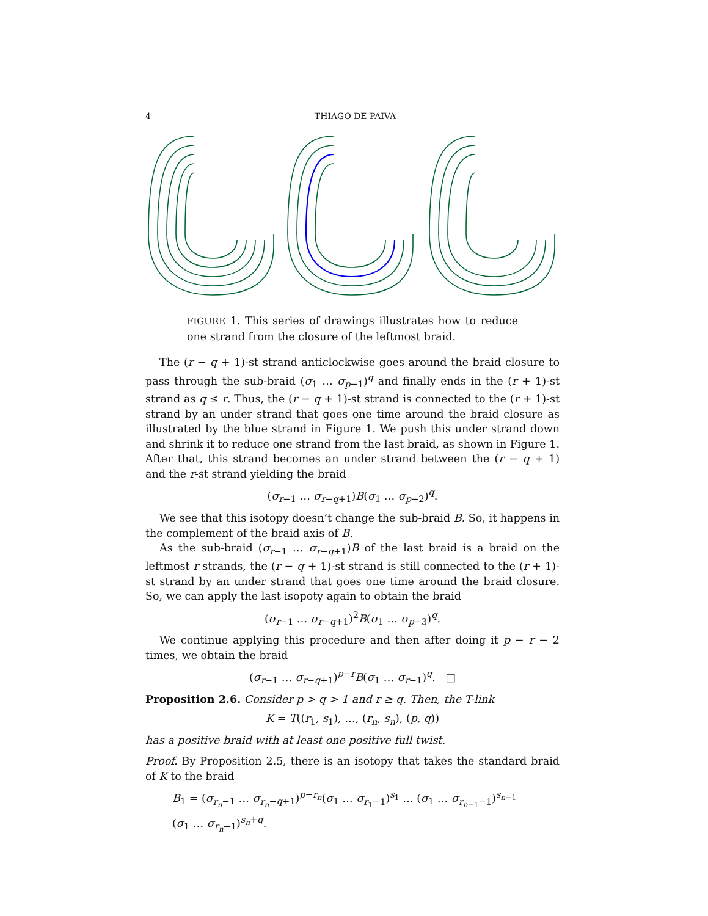4 THIAGO DE PAIVA
FIGURE 1. This series of drawings illustrates how to reduce one strand from the closure of the leftmost braid.
The (r − q + 1)-st strand anticlockwise goes around the braid closure to pass through the sub-braid (σ<sub>1</sub> … σ<sub>p−1</sub>)<sup>q</sup> and finally ends in the (r + 1)-st strand as q ≤ r. Thus, the (r − q + 1)-st strand is connected to the (r + 1)-st strand by an under strand that goes one time around the braid closure as illustrated by the blue strand in Figure 1. We push this under strand down and shrink it to reduce one strand from the last braid, as shown in Figure 1. After that, this strand becomes an under strand between the (r − q + 1) and the r-st strand yielding the braid
(σ<sub>r−1</sub> … σ<sub>r−q+1</sub>)B(σ<sub>1</sub> … σ<sub>p−2</sub>)<sup>q</sup>.
We see that this isotopy doesn’t change the sub-braid B. So, it happens in the complement of the braid axis of B.
As the sub-braid (σ<sub>r−1</sub> … σ<sub>r−q+1</sub>)B of the last braid is a braid on the leftmost r strands, the (r − q + 1)-st strand is still connected to the (r + 1)-st strand by an under strand that goes one time around the braid closure. So, we can apply the last isopoty again to obtain the braid
(σ<sub>r−1</sub> … σ<sub>r−q+1</sub>)<sup>2</sup>B(σ<sub>1</sub> … σ<sub>p−3</sub>)<sup>q</sup>.
We continue applying this procedure and then after doing it p − r − 2 times, we obtain the braid
(σ<sub>r−1</sub> … σ<sub>r−q+1</sub>)<sup>p−r</sup>B(σ<sub>1</sub> … σ<sub>r−1</sub>)<sup>q</sup>. □
Proposition 2.6. Consider p > q > 1 and r ≥ q. Then, the T-link
K = T((r<sub>1</sub>, s<sub>1</sub>), …, (r<sub>n</sub>, s<sub>n</sub>), (p, q))
has a positive braid with at least one positive full twist.
Proof. By Proposition 2.5, there is an isotopy that takes the standard braid of K to the braid
B<sub>1</sub> = (σ<sub>r<sub>n</sub>−1</sub> … σ<sub>r<sub>n</sub>−q+1</sub>)<sup>p−r<sub>n</sub></sup>(σ<sub>1</sub> … σ<sub>r<sub>1</sub>−1</sub>)<sup>s<sub>1</sub></sup> … (σ<sub>1</sub> … σ<sub>r<sub>n−1</sub>−1</sub>)<sup>s<sub>n−1</sub></sup>
(σ<sub>1</sub> … σ<sub>r<sub>n</sub>−1</sub>)<sup>s<sub>n</sub>+q</sup>.